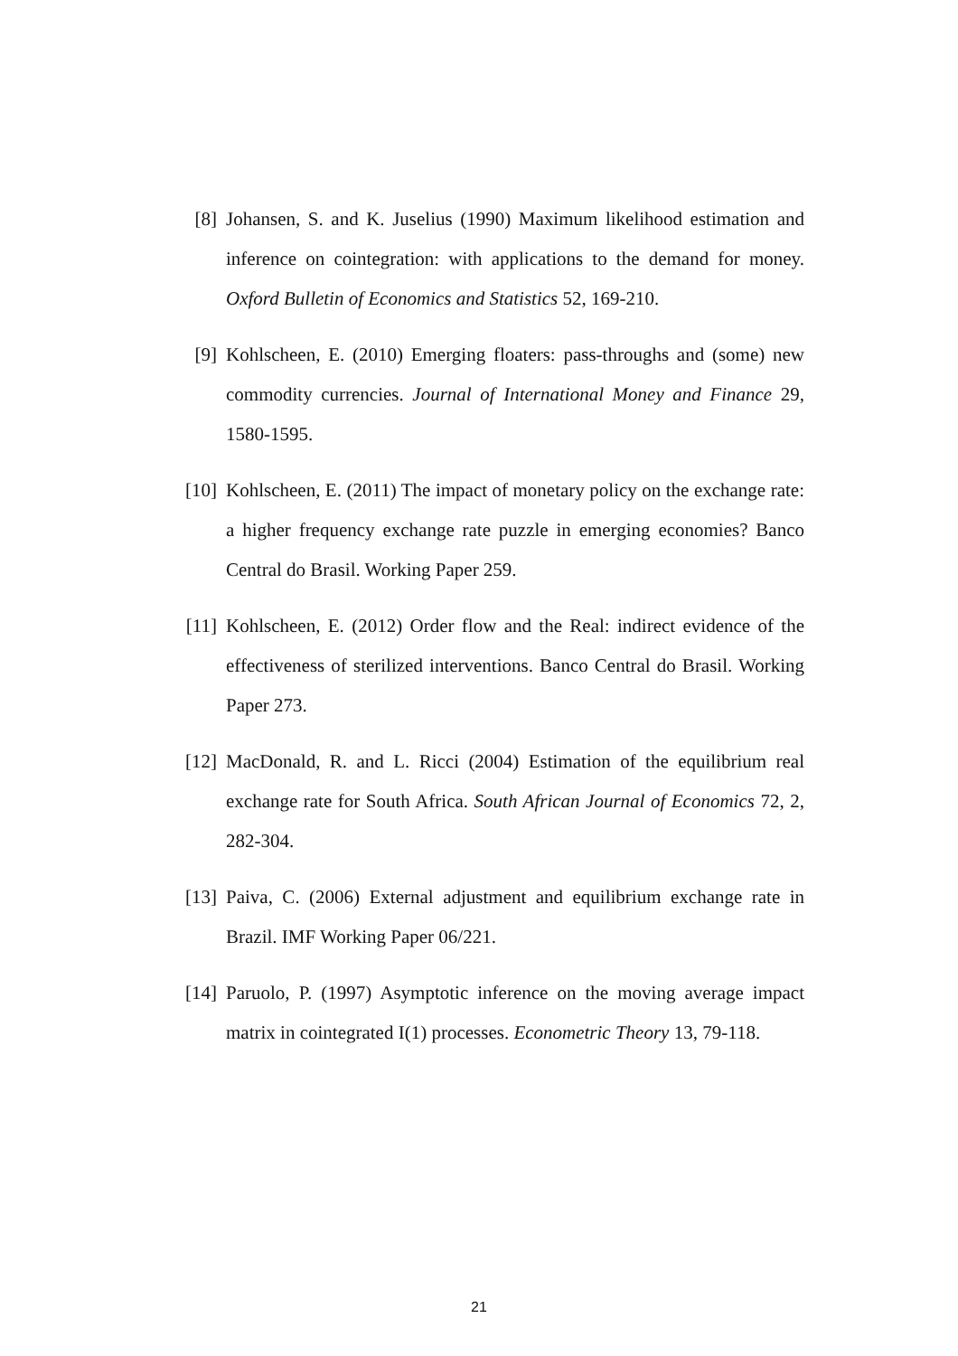[8] Johansen, S. and K. Juselius (1990) Maximum likelihood estimation and inference on cointegration: with applications to the demand for money. Oxford Bulletin of Economics and Statistics 52, 169-210.
[9] Kohlscheen, E. (2010) Emerging floaters: pass-throughs and (some) new commodity currencies. Journal of International Money and Finance 29, 1580-1595.
[10]
Kohlscheen, E. (2011) The impact of monetary policy on the exchange rate: a higher frequency exchange rate puzzle in emerging economies? Banco Central do Brasil. Working Paper 259.
[11]
Kohlscheen, E. (2012) Order flow and the Real: indirect evidence of the effectiveness of sterilized interventions. Banco Central do Brasil. Working Paper 273.
[12]
MacDonald, R. and L. Ricci (2004) Estimation of the equilibrium real exchange rate for South Africa. South African Journal of Economics 72, 2, 282-304.
[13]
Paiva, C. (2006) External adjustment and equilibrium exchange rate in Brazil. IMF Working Paper 06/221.
[14]
Paruolo, P. (1997) Asymptotic inference on the moving average impact matrix in cointegrated I(1) processes. Econometric Theory 13, 79-118.
21